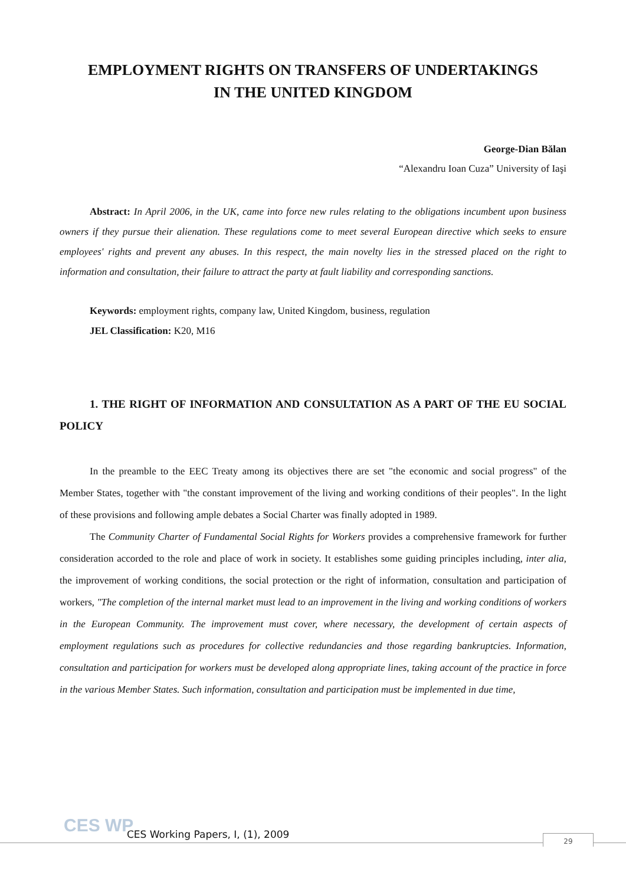EMPLOYMENT RIGHTS ON TRANSFERS OF UNDERTAKINGS
IN THE UNITED KINGDOM
George-Dian Bălan
“Alexandru Ioan Cuza” University of Iaşi
Abstract: In April 2006, in the UK, came into force new rules relating to the obligations incumbent upon business owners if they pursue their alienation. These regulations come to meet several European directive which seeks to ensure employees' rights and prevent any abuses. In this respect, the main novelty lies in the stressed placed on the right to information and consultation, their failure to attract the party at fault liability and corresponding sanctions.
Keywords: employment rights, company law, United Kingdom, business, regulation
JEL Classification: K20, M16
1. THE RIGHT OF INFORMATION AND CONSULTATION AS A PART OF THE EU SOCIAL POLICY
In the preamble to the EEC Treaty among its objectives there are set "the economic and social progress" of the Member States, together with "the constant improvement of the living and working conditions of their peoples". In the light of these provisions and following ample debates a Social Charter was finally adopted in 1989.
The Community Charter of Fundamental Social Rights for Workers provides a comprehensive framework for further consideration accorded to the role and place of work in society. It establishes some guiding principles including, inter alia, the improvement of working conditions, the social protection or the right of information, consultation and participation of workers, "The completion of the internal market must lead to an improvement in the living and working conditions of workers in the European Community. The improvement must cover, where necessary, the development of certain aspects of employment regulations such as procedures for collective redundancies and those regarding bankruptcies. Information, consultation and participation for workers must be developed along appropriate lines, taking account of the practice in force in the various Member States. Such information, consultation and participation must be implemented in due time,
CES WP
CES Working Papers, I, (1), 2009
29